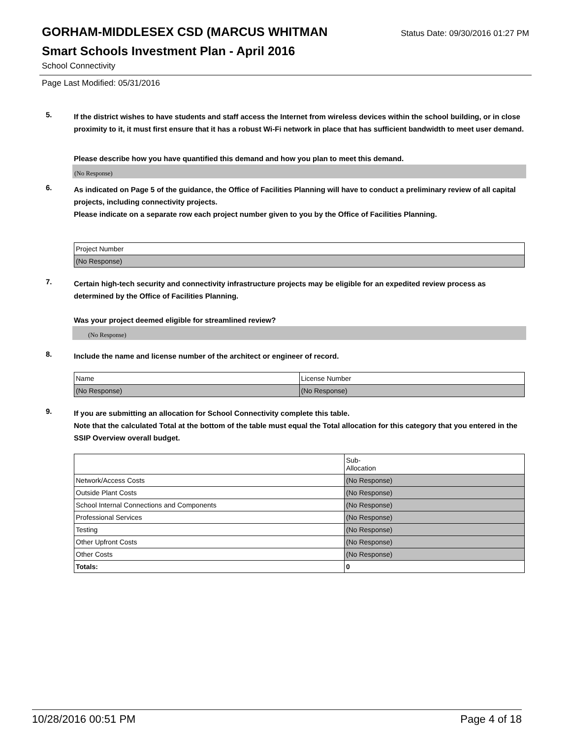GORHAM-MIDDLESEX CSD (MARCUS WHITMAN
Status Date: 09/30/2016 01:27 PM
Smart Schools Investment Plan - April 2016
School Connectivity
Page Last Modified: 05/31/2016
5.
If the district wishes to have students and staff access the Internet from wireless devices within the school building, or in close proximity to it, it must first ensure that it has a robust Wi-Fi network in place that has sufficient bandwidth to meet user demand.
Please describe how you have quantified this demand and how you plan to meet this demand.
(No Response)
6.
As indicated on Page 5 of the guidance, the Office of Facilities Planning will have to conduct a preliminary review of all capital projects, including connectivity projects.
Please indicate on a separate row each project number given to you by the Office of Facilities Planning.
| Project Number |
| (No Response) |
7.
Certain high-tech security and connectivity infrastructure projects may be eligible for an expedited review process as determined by the Office of Facilities Planning.
Was your project deemed eligible for streamlined review?
(No Response)
8.
Include the name and license number of the architect or engineer of record.
| Name | License Number |
| (No Response) | (No Response) |
9.
If you are submitting an allocation for School Connectivity complete this table.
Note that the calculated Total at the bottom of the table must equal the Total allocation for this category that you entered in the SSIP Overview overall budget.
| | Sub- Allocation |
| Network/Access Costs | (No Response) |
| Outside Plant Costs | (No Response) |
| School Internal Connections and Components | (No Response) |
| Professional Services | (No Response) |
| Testing | (No Response) |
| Other Upfront Costs | (No Response) |
| Other Costs | (No Response) |
| Totals: | 0 |
10/28/2016 00:51 PM Page 4 of 18